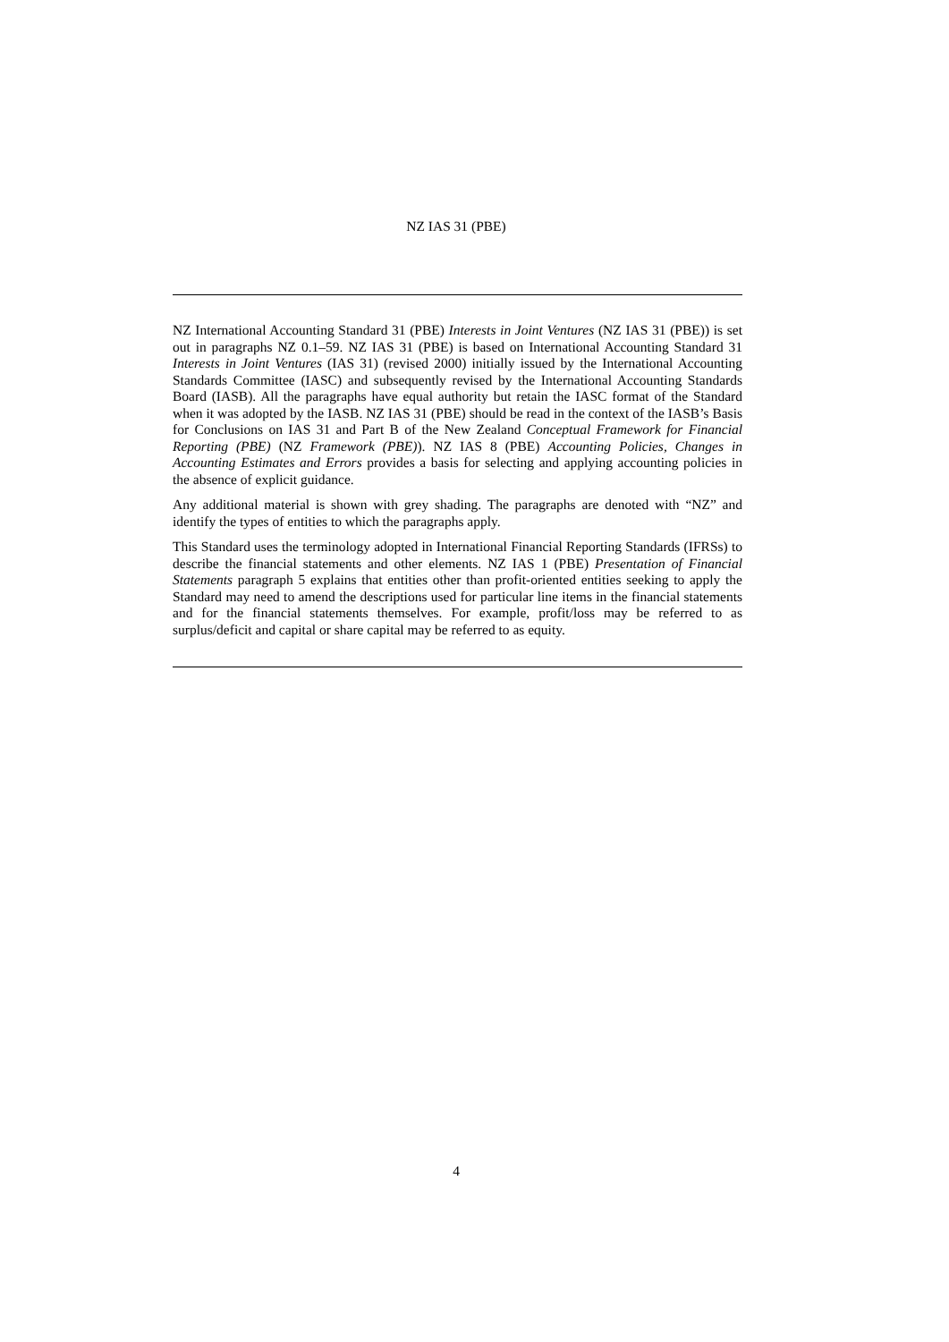NZ IAS 31 (PBE)
NZ International Accounting Standard 31 (PBE) Interests in Joint Ventures (NZ IAS 31 (PBE)) is set out in paragraphs NZ 0.1–59. NZ IAS 31 (PBE) is based on International Accounting Standard 31 Interests in Joint Ventures (IAS 31) (revised 2000) initially issued by the International Accounting Standards Committee (IASC) and subsequently revised by the International Accounting Standards Board (IASB). All the paragraphs have equal authority but retain the IASC format of the Standard when it was adopted by the IASB. NZ IAS 31 (PBE) should be read in the context of the IASB’s Basis for Conclusions on IAS 31 and Part B of the New Zealand Conceptual Framework for Financial Reporting (PBE) (NZ Framework (PBE)). NZ IAS 8 (PBE) Accounting Policies, Changes in Accounting Estimates and Errors provides a basis for selecting and applying accounting policies in the absence of explicit guidance.
Any additional material is shown with grey shading. The paragraphs are denoted with “NZ” and identify the types of entities to which the paragraphs apply.
This Standard uses the terminology adopted in International Financial Reporting Standards (IFRSs) to describe the financial statements and other elements. NZ IAS 1 (PBE) Presentation of Financial Statements paragraph 5 explains that entities other than profit-oriented entities seeking to apply the Standard may need to amend the descriptions used for particular line items in the financial statements and for the financial statements themselves. For example, profit/loss may be referred to as surplus/deficit and capital or share capital may be referred to as equity.
4